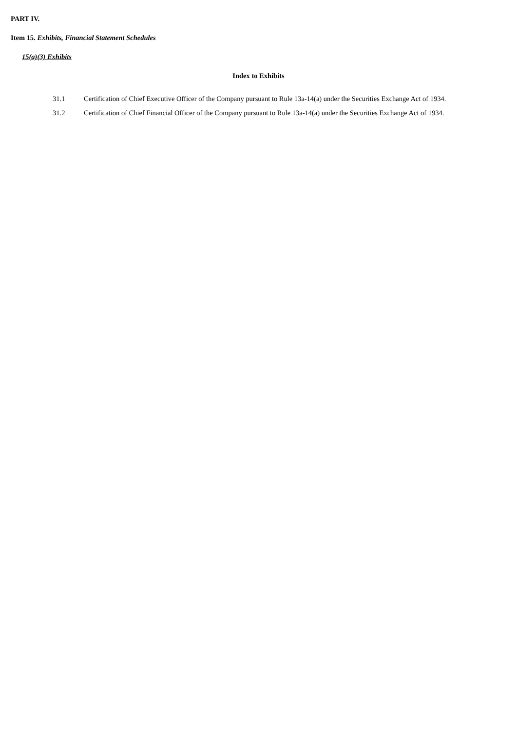PART IV.
Item 15. Exhibits, Financial Statement Schedules
15(a)(3) Exhibits
Index to Exhibits
| 31.1 | Certification of Chief Executive Officer of the Company pursuant to Rule 13a-14(a) under the Securities Exchange Act of 1934. |
| 31.2 | Certification of Chief Financial Officer of the Company pursuant to Rule 13a-14(a) under the Securities Exchange Act of 1934. |